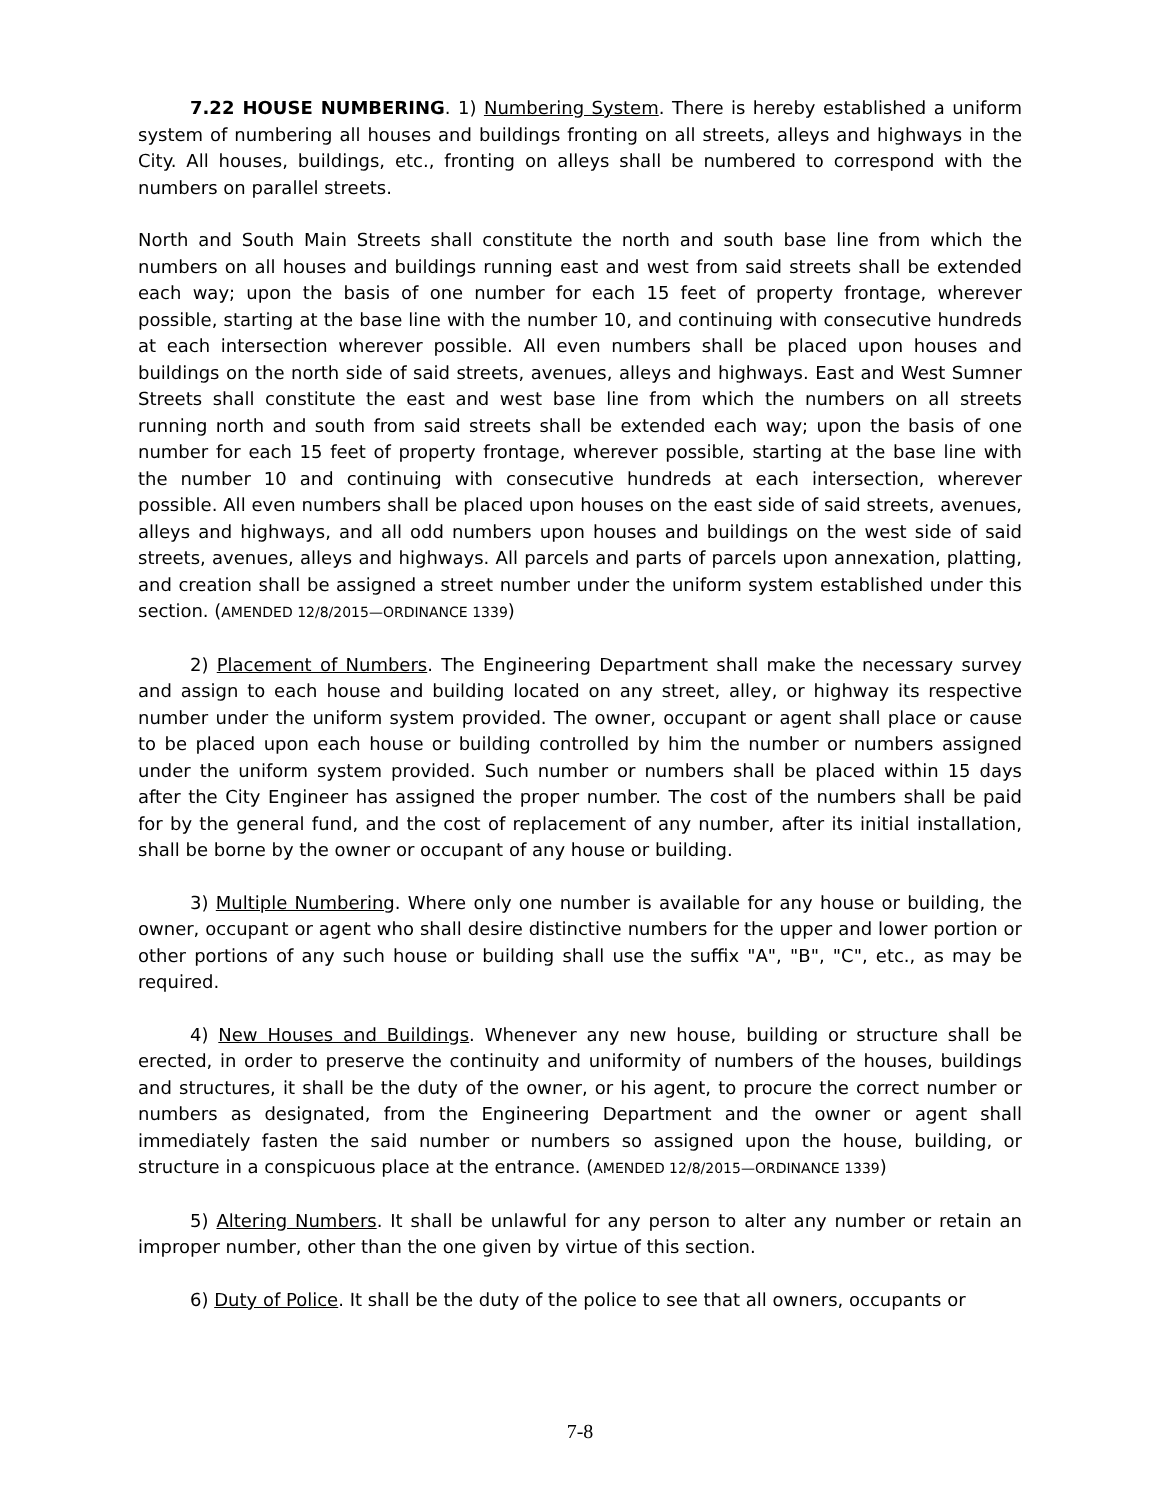7.22 HOUSE NUMBERING. 1) Numbering System. There is hereby established a uniform system of numbering all houses and buildings fronting on all streets, alleys and highways in the City. All houses, buildings, etc., fronting on alleys shall be numbered to correspond with the numbers on parallel streets.
North and South Main Streets shall constitute the north and south base line from which the numbers on all houses and buildings running east and west from said streets shall be extended each way; upon the basis of one number for each 15 feet of property frontage, wherever possible, starting at the base line with the number 10, and continuing with consecutive hundreds at each intersection wherever possible. All even numbers shall be placed upon houses and buildings on the north side of said streets, avenues, alleys and highways. East and West Sumner Streets shall constitute the east and west base line from which the numbers on all streets running north and south from said streets shall be extended each way; upon the basis of one number for each 15 feet of property frontage, wherever possible, starting at the base line with the number 10 and continuing with consecutive hundreds at each intersection, wherever possible. All even numbers shall be placed upon houses on the east side of said streets, avenues, alleys and highways, and all odd numbers upon houses and buildings on the west side of said streets, avenues, alleys and highways. All parcels and parts of parcels upon annexation, platting, and creation shall be assigned a street number under the uniform system established under this section. (AMENDED 12/8/2015—ORDINANCE 1339)
2) Placement of Numbers. The Engineering Department shall make the necessary survey and assign to each house and building located on any street, alley, or highway its respective number under the uniform system provided. The owner, occupant or agent shall place or cause to be placed upon each house or building controlled by him the number or numbers assigned under the uniform system provided. Such number or numbers shall be placed within 15 days after the City Engineer has assigned the proper number. The cost of the numbers shall be paid for by the general fund, and the cost of replacement of any number, after its initial installation, shall be borne by the owner or occupant of any house or building.
3) Multiple Numbering. Where only one number is available for any house or building, the owner, occupant or agent who shall desire distinctive numbers for the upper and lower portion or other portions of any such house or building shall use the suffix "A", "B", "C", etc., as may be required.
4) New Houses and Buildings. Whenever any new house, building or structure shall be erected, in order to preserve the continuity and uniformity of numbers of the houses, buildings and structures, it shall be the duty of the owner, or his agent, to procure the correct number or numbers as designated, from the Engineering Department and the owner or agent shall immediately fasten the said number or numbers so assigned upon the house, building, or structure in a conspicuous place at the entrance. (AMENDED 12/8/2015—ORDINANCE 1339)
5) Altering Numbers. It shall be unlawful for any person to alter any number or retain an improper number, other than the one given by virtue of this section.
6) Duty of Police. It shall be the duty of the police to see that all owners, occupants or
7-8